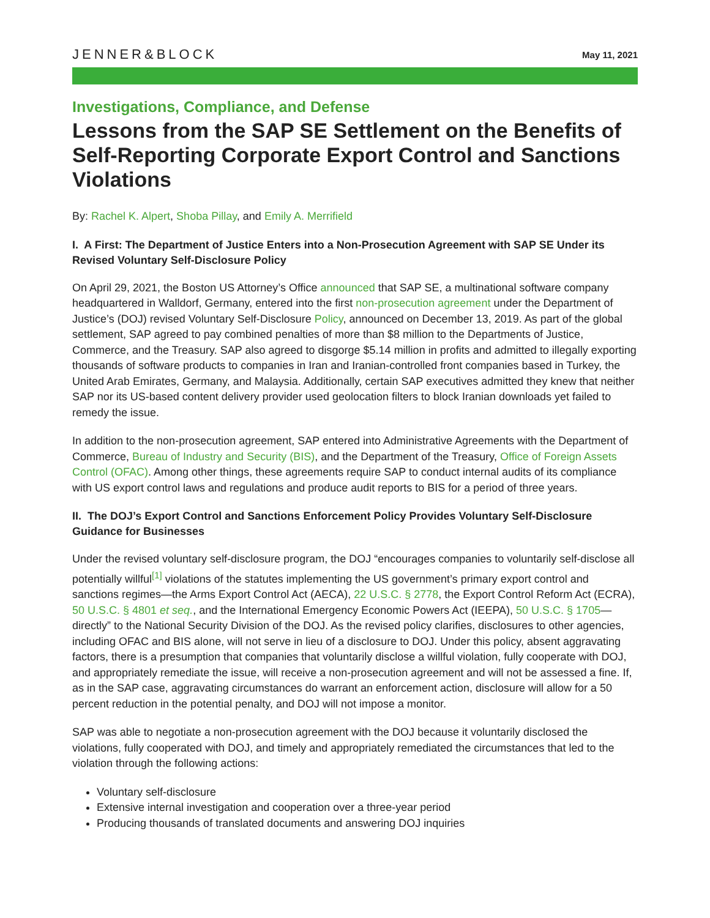JENNER&BLOCK May 11, 2021
Investigations, Compliance, and Defense
Lessons from the SAP SE Settlement on the Benefits of Self-Reporting Corporate Export Control and Sanctions Violations
By: Rachel K. Alpert, Shoba Pillay, and Emily A. Merrifield
I. A First: The Department of Justice Enters into a Non-Prosecution Agreement with SAP SE Under its Revised Voluntary Self-Disclosure Policy
On April 29, 2021, the Boston US Attorney’s Office announced that SAP SE, a multinational software company headquartered in Walldorf, Germany, entered into the first non-prosecution agreement under the Department of Justice’s (DOJ) revised Voluntary Self-Disclosure Policy, announced on December 13, 2019. As part of the global settlement, SAP agreed to pay combined penalties of more than $8 million to the Departments of Justice, Commerce, and the Treasury. SAP also agreed to disgorge $5.14 million in profits and admitted to illegally exporting thousands of software products to companies in Iran and Iranian-controlled front companies based in Turkey, the United Arab Emirates, Germany, and Malaysia. Additionally, certain SAP executives admitted they knew that neither SAP nor its US-based content delivery provider used geolocation filters to block Iranian downloads yet failed to remedy the issue.
In addition to the non-prosecution agreement, SAP entered into Administrative Agreements with the Department of Commerce, Bureau of Industry and Security (BIS), and the Department of the Treasury, Office of Foreign Assets Control (OFAC). Among other things, these agreements require SAP to conduct internal audits of its compliance with US export control laws and regulations and produce audit reports to BIS for a period of three years.
II. The DOJ’s Export Control and Sanctions Enforcement Policy Provides Voluntary Self-Disclosure Guidance for Businesses
Under the revised voluntary self-disclosure program, the DOJ “encourages companies to voluntarily self-disclose all potentially willful<sup>[1]</sup> violations of the statutes implementing the US government’s primary export control and sanctions regimes—the Arms Export Control Act (AECA), 22 U.S.C. § 2778, the Export Control Reform Act (ECRA), 50 U.S.C. § 4801 et seq., and the International Emergency Economic Powers Act (IEEPA), 50 U.S.C. § 1705—directly” to the National Security Division of the DOJ. As the revised policy clarifies, disclosures to other agencies, including OFAC and BIS alone, will not serve in lieu of a disclosure to DOJ. Under this policy, absent aggravating factors, there is a presumption that companies that voluntarily disclose a willful violation, fully cooperate with DOJ, and appropriately remediate the issue, will receive a non-prosecution agreement and will not be assessed a fine. If, as in the SAP case, aggravating circumstances do warrant an enforcement action, disclosure will allow for a 50 percent reduction in the potential penalty, and DOJ will not impose a monitor.
SAP was able to negotiate a non-prosecution agreement with the DOJ because it voluntarily disclosed the violations, fully cooperated with DOJ, and timely and appropriately remediated the circumstances that led to the violation through the following actions:
Voluntary self-disclosure
Extensive internal investigation and cooperation over a three-year period
Producing thousands of translated documents and answering DOJ inquiries